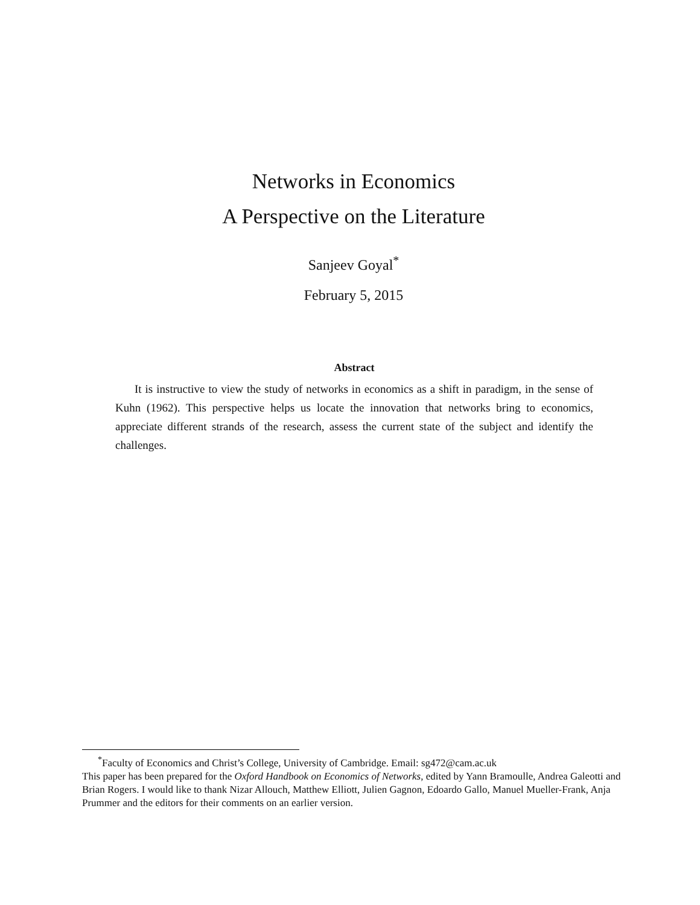Networks in Economics
A Perspective on the Literature
Sanjeev Goyal<sup>*</sup>
February 5, 2015
Abstract
It is instructive to view the study of networks in economics as a shift in paradigm, in the sense of Kuhn (1962). This perspective helps us locate the innovation that networks bring to economics, appreciate different strands of the research, assess the current state of the subject and identify the challenges.
<sup>*</sup> Faculty of Economics and Christ’s College, University of Cambridge. Email: sg472@cam.ac.uk
This paper has been prepared for the Oxford Handbook on Economics of Networks, edited by Yann Bramoulle, Andrea Galeotti and Brian Rogers. I would like to thank Nizar Allouch, Matthew Elliott, Julien Gagnon, Edoardo Gallo, Manuel Mueller-Frank, Anja Prummer and the editors for their comments on an earlier version.